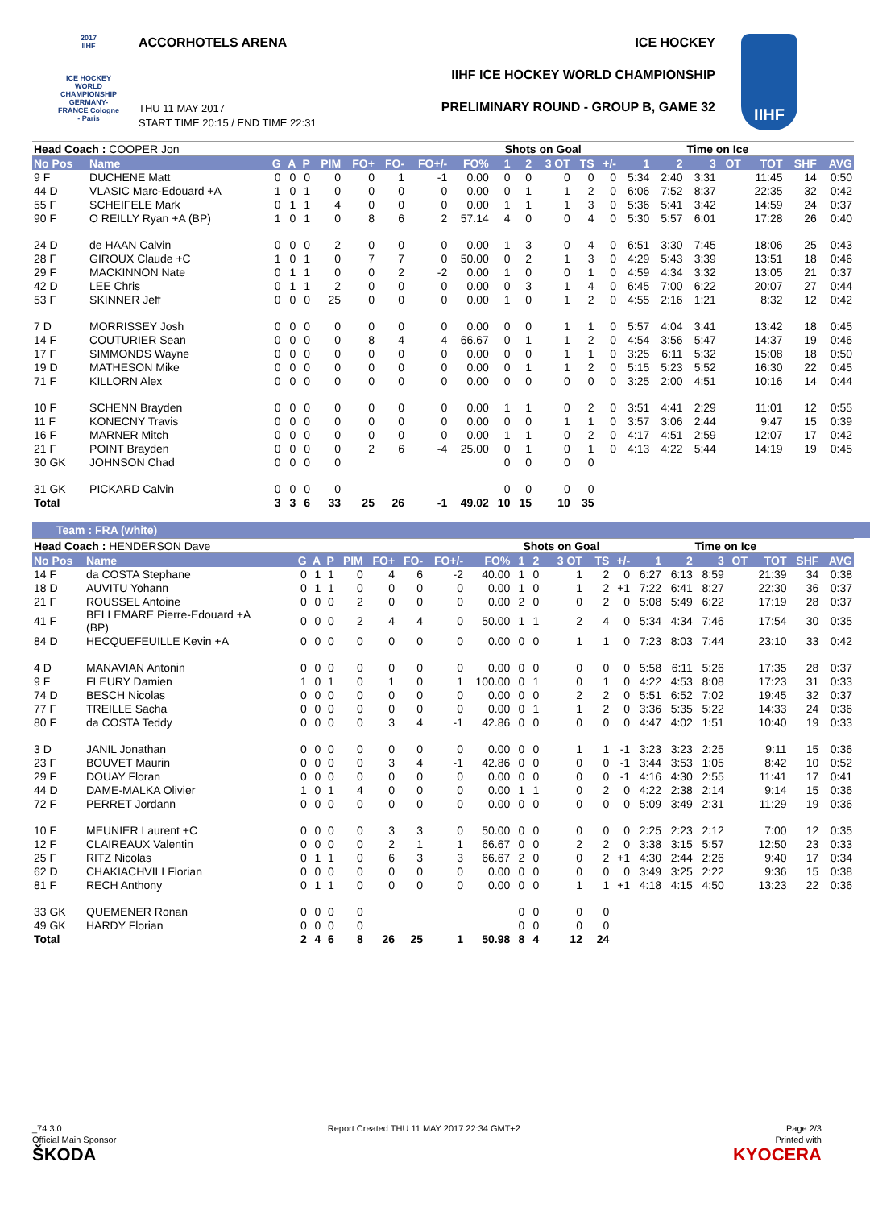2017
IIHF
ICE HOCKEY WORLD CHAMPIONSHIP GERMANY-FRANCE Cologne - Paris
ACCORHOTELS ARENA ICE HOCKEY
IIHF ICE HOCKEY WORLD CHAMPIONSHIP
PRELIMINARY ROUND - GROUP B, GAME 32
THU 11 MAY 2017
START TIME 20:15 / END TIME 22:31
IIHF
| Head Coach : COOPER Jon | | | | | | | | | | Shots on Goal | | | | | | Time on Ice | | | | | |
| No Pos | Name | G | A | P | PIM | FO+ | FO- | FO+/- | FO% | 1 | 2 | 3 OT | TS | +/- | 1 | 2 | 3 | OT | TOT | SHF | AVG |
| 9 F | DUCHENE Matt | 0 | 0 | 0 | 0 | 0 | 1 | -1 | 0.00 | 0 | 0 | 0 | 0 | 0 | 5:34 | 2:40 | 3:31 | | 11:45 | 14 | 0:50 |
| 44 D | VLASIC Marc-Edouard +A | 1 | 0 | 1 | 0 | 0 | 0 | 0 | 0.00 | 0 | 1 | 1 | 2 | 0 | 6:06 | 7:52 | 8:37 | | 22:35 | 32 | 0:42 |
| 55 F | SCHEIFELE Mark | 0 | 1 | 1 | 4 | 0 | 0 | 0 | 0.00 | 1 | 1 | 1 | 3 | 0 | 5:36 | 5:41 | 3:42 | | 14:59 | 24 | 0:37 |
| 90 F | O REILLY Ryan +A (BP) | 1 | 0 | 1 | 0 | 8 | 6 | 2 | 57.14 | 4 | 0 | 0 | 4 | 0 | 5:30 | 5:57 | 6:01 | | 17:28 | 26 | 0:40 |
| 24 D | de HAAN Calvin | 0 | 0 | 0 | 2 | 0 | 0 | 0 | 0.00 | 1 | 3 | 0 | 4 | 0 | 6:51 | 3:30 | 7:45 | | 18:06 | 25 | 0:43 |
| 28 F | GIROUX Claude +C | 1 | 0 | 1 | 0 | 7 | 7 | 0 | 50.00 | 0 | 2 | 1 | 3 | 0 | 4:29 | 5:43 | 3:39 | | 13:51 | 18 | 0:46 |
| 29 F | MACKINNON Nate | 0 | 1 | 1 | 0 | 0 | 2 | -2 | 0.00 | 1 | 0 | 0 | 1 | 0 | 4:59 | 4:34 | 3:32 | | 13:05 | 21 | 0:37 |
| 42 D | LEE Chris | 0 | 1 | 1 | 2 | 0 | 0 | 0 | 0.00 | 0 | 3 | 1 | 4 | 0 | 6:45 | 7:00 | 6:22 | | 20:07 | 27 | 0:44 |
| 53 F | SKINNER Jeff | 0 | 0 | 0 | 25 | 0 | 0 | 0 | 0.00 | 1 | 0 | 1 | 2 | 0 | 4:55 | 2:16 | 1:21 | | 8:32 | 12 | 0:42 |
| 7 D | MORRISSEY Josh | 0 | 0 | 0 | 0 | 0 | 0 | 0 | 0.00 | 0 | 0 | 1 | 1 | 0 | 5:57 | 4:04 | 3:41 | | 13:42 | 18 | 0:45 |
| 14 F | COUTURIER Sean | 0 | 0 | 0 | 0 | 8 | 4 | 4 | 66.67 | 0 | 1 | 1 | 2 | 0 | 4:54 | 3:56 | 5:47 | | 14:37 | 19 | 0:46 |
| 17 F | SIMMONDS Wayne | 0 | 0 | 0 | 0 | 0 | 0 | 0 | 0.00 | 0 | 0 | 1 | 1 | 0 | 3:25 | 6:11 | 5:32 | | 15:08 | 18 | 0:50 |
| 19 D | MATHESON Mike | 0 | 0 | 0 | 0 | 0 | 0 | 0 | 0.00 | 0 | 1 | 1 | 2 | 0 | 5:15 | 5:23 | 5:52 | | 16:30 | 22 | 0:45 |
| 71 F | KILLORN Alex | 0 | 0 | 0 | 0 | 0 | 0 | 0 | 0.00 | 0 | 0 | 0 | 0 | 0 | 3:25 | 2:00 | 4:51 | | 10:16 | 14 | 0:44 |
| 10 F | SCHENN Brayden | 0 | 0 | 0 | 0 | 0 | 0 | 0 | 0.00 | 1 | 1 | 0 | 2 | 0 | 3:51 | 4:41 | 2:29 | | 11:01 | 12 | 0:55 |
| 11 F | KONECNY Travis | 0 | 0 | 0 | 0 | 0 | 0 | 0 | 0.00 | 0 | 0 | 1 | 1 | 0 | 3:57 | 3:06 | 2:44 | | 9:47 | 15 | 0:39 |
| 16 F | MARNER Mitch | 0 | 0 | 0 | 0 | 0 | 0 | 0 | 0.00 | 1 | 1 | 0 | 2 | 0 | 4:17 | 4:51 | 2:59 | | 12:07 | 17 | 0:42 |
| 21 F | POINT Brayden | 0 | 0 | 0 | 0 | 2 | 6 | -4 | 25.00 | 0 | 1 | 0 | 1 | 0 | 4:13 | 4:22 | 5:44 | | 14:19 | 19 | 0:45 |
| 30 GK | JOHNSON Chad | 0 | 0 | 0 | 0 | | | | | 0 | 0 | 0 | 0 | | | | | | | | |
| 31 GK | PICKARD Calvin | 0 | 0 | 0 | 0 | | | | | 0 | 0 | 0 | 0 | | | | | | | | |
| Total | | 3 | 3 | 6 | 33 | 25 | 26 | -1 | 49.02 | 10 | 15 | 10 | 35 | | | | | | | | |
Team : FRA (white)
| Head Coach : HENDERSON Dave | | | | | | | | | | Shots on Goal | | | | | | Time on Ice | | | | | |
| No Pos | Name | G | A | P | PIM | FO+ | FO- | FO+/- | FO% | 1 | 2 | 3 OT | TS | +/- | 1 | 2 | 3 | OT | TOT | SHF | AVG |
| 14 F | da COSTA Stephane | 0 | 1 | 1 | 0 | 4 | 6 | -2 | 40.00 | 1 | 0 | 1 | 2 | 0 | 6:27 | 6:13 | 8:59 | | 21:39 | 34 | 0:38 |
| 18 D | AUVITU Yohann | 0 | 1 | 1 | 0 | 0 | 0 | 0 | 0.00 | 1 | 0 | 1 | 2 | +1 | 7:22 | 6:41 | 8:27 | | 22:30 | 36 | 0:37 |
| 21 F | ROUSSEL Antoine | 0 | 0 | 0 | 2 | 0 | 0 | 0 | 0.00 | 2 | 0 | 0 | 2 | 0 | 5:08 | 5:49 | 6:22 | | 17:19 | 28 | 0:37 |
| 41 F | BELLEMARE Pierre-Edouard +A (BP) | 0 | 0 | 0 | 2 | 4 | 4 | 0 | 50.00 | 1 | 1 | 2 | 4 | 0 | 5:34 | 4:34 | 7:46 | | 17:54 | 30 | 0:35 |
| 84 D | HECQUEFEUILLE Kevin +A | 0 | 0 | 0 | 0 | 0 | 0 | 0 | 0.00 | 0 | 0 | 1 | 1 | 0 | 7:23 | 8:03 | 7:44 | | 23:10 | 33 | 0:42 |
| 4 D | MANAVIAN Antonin | 0 | 0 | 0 | 0 | 0 | 0 | 0 | 0.00 | 0 | 0 | 0 | 0 | 0 | 5:58 | 6:11 | 5:26 | | 17:35 | 28 | 0:37 |
| 9 F | FLEURY Damien | 1 | 0 | 1 | 0 | 1 | 0 | 1 | 100.00 | 0 | 1 | 0 | 1 | 0 | 4:22 | 4:53 | 8:08 | | 17:23 | 31 | 0:33 |
| 74 D | BESCH Nicolas | 0 | 0 | 0 | 0 | 0 | 0 | 0 | 0.00 | 0 | 0 | 2 | 2 | 0 | 5:51 | 6:52 | 7:02 | | 19:45 | 32 | 0:37 |
| 77 F | TREILLE Sacha | 0 | 0 | 0 | 0 | 0 | 0 | 0 | 0.00 | 0 | 1 | 1 | 2 | 0 | 3:36 | 5:35 | 5:22 | | 14:33 | 24 | 0:36 |
| 80 F | da COSTA Teddy | 0 | 0 | 0 | 0 | 3 | 4 | -1 | 42.86 | 0 | 0 | 0 | 0 | 0 | 4:47 | 4:02 | 1:51 | | 10:40 | 19 | 0:33 |
| 3 D | JANIL Jonathan | 0 | 0 | 0 | 0 | 0 | 0 | 0 | 0.00 | 0 | 0 | 1 | 1 | -1 | 3:23 | 3:23 | 2:25 | | 9:11 | 15 | 0:36 |
| 23 F | BOUVET Maurin | 0 | 0 | 0 | 0 | 3 | 4 | -1 | 42.86 | 0 | 0 | 0 | 0 | -1 | 3:44 | 3:53 | 1:05 | | 8:42 | 10 | 0:52 |
| 29 F | DOUAY Floran | 0 | 0 | 0 | 0 | 0 | 0 | 0 | 0.00 | 0 | 0 | 0 | 0 | -1 | 4:16 | 4:30 | 2:55 | | 11:41 | 17 | 0:41 |
| 44 D | DAME-MALKA Olivier | 1 | 0 | 1 | 4 | 0 | 0 | 0 | 0.00 | 1 | 1 | 0 | 2 | 0 | 4:22 | 2:38 | 2:14 | | 9:14 | 15 | 0:36 |
| 72 F | PERRET Jordann | 0 | 0 | 0 | 0 | 0 | 0 | 0 | 0.00 | 0 | 0 | 0 | 0 | 0 | 5:09 | 3:49 | 2:31 | | 11:29 | 19 | 0:36 |
| 10 F | MEUNIER Laurent +C | 0 | 0 | 0 | 0 | 3 | 3 | 0 | 50.00 | 0 | 0 | 0 | 0 | 0 | 2:25 | 2:23 | 2:12 | | 7:00 | 12 | 0:35 |
| 12 F | CLAIREAUX Valentin | 0 | 0 | 0 | 0 | 2 | 1 | 1 | 66.67 | 0 | 0 | 2 | 2 | 0 | 3:38 | 3:15 | 5:57 | | 12:50 | 23 | 0:33 |
| 25 F | RITZ Nicolas | 0 | 1 | 1 | 0 | 6 | 3 | 3 | 66.67 | 2 | 0 | 0 | 2 | +1 | 4:30 | 2:44 | 2:26 | | 9:40 | 17 | 0:34 |
| 62 D | CHAKIACHVILI Florian | 0 | 0 | 0 | 0 | 0 | 0 | 0 | 0.00 | 0 | 0 | 0 | 0 | 0 | 3:49 | 3:25 | 2:22 | | 9:36 | 15 | 0:38 |
| 81 F | RECH Anthony | 0 | 1 | 1 | 0 | 0 | 0 | 0 | 0.00 | 0 | 0 | 1 | 1 | +1 | 4:18 | 4:15 | 4:50 | | 13:23 | 22 | 0:36 |
| 33 GK | QUEMENER Ronan | 0 | 0 | 0 | 0 | | | | | 0 | 0 | 0 | 0 | | | | | | | | |
| 49 GK | HARDY Florian | 0 | 0 | 0 | 0 | | | | | 0 | 0 | 0 | 0 | | | | | | | | |
| Total | | 2 | 4 | 6 | 8 | 26 | 25 | 1 | 50.98 | 8 | 4 | 12 | 24 | | | | | | | | |
_74 3.0 Report Created THU 11 MAY 2017 22:34 GMT+2 Page 2/3
Official Main Sponsor
ŠKODA Printed with
KYOCERA